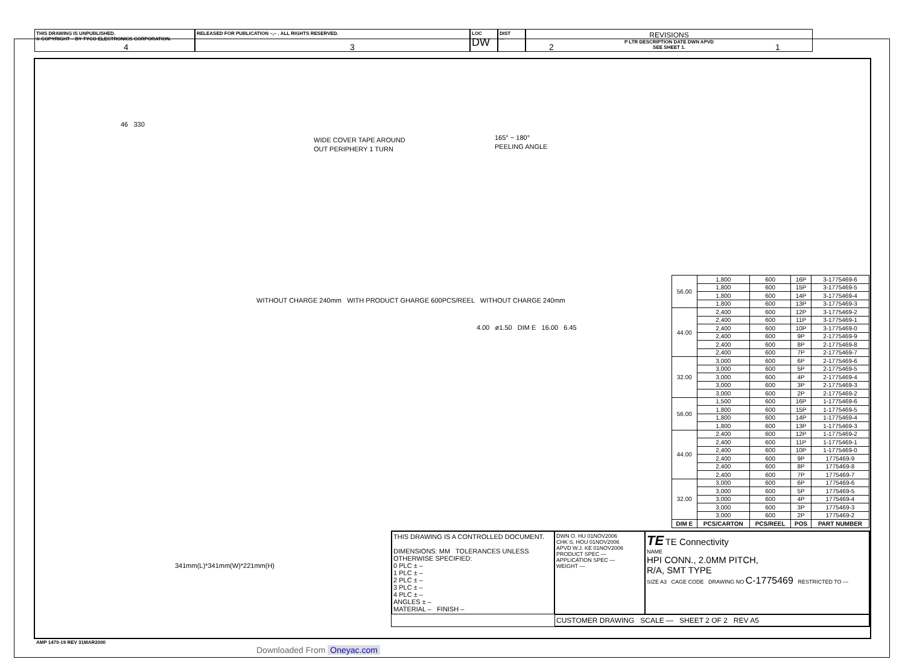4 3 2 1
THIS DRAWING IS UNPUBLISHED.
© COPYRIGHT – BY TYCO ELECTRONICS CORPORATION.
RELEASED FOR PUBLICATION –,– . ALL RIGHTS RESERVED. LOC
DW
DIST
—
REVISIONS
P LTR DESCRIPTION DATE DWN APVD
SEE SHEET 1.
46 330
WIDE COVER TAPE AROUND
OUT PERIPHERY 1 TURN
165° ~ 180°
PEELING ANGLE
WITHOUT CHARGE 240mm WITH PRODUCT GHARGE 600PCS/REEL WITHOUT CHARGE 240mm
4.00 ø1.50 DIM E 16.00 6.45
341mm(L)*341mm(W)*221mm(H)
| 56.00 | 1,800 | 600 | 16P | 3-1775469-6 |
| | 1,800 | 600 | 15P | 3-1775469-5 |
| | 1,800 | 600 | 14P | 3-1775469-4 |
| | 1,800 | 600 | 13P | 3-1775469-3 |
| 44.00 | 2,400 | 600 | 12P | 3-1775469-2 |
| | 2,400 | 600 | 11P | 3-1775469-1 |
| | 2,400 | 600 | 10P | 3-1775469-0 |
| | 2,400 | 600 | 9P | 2-1775469-9 |
| | 2,400 | 600 | 8P | 2-1775469-8 |
| | 2,400 | 600 | 7P | 2-1775469-7 |
| 32.00 | 3,000 | 600 | 6P | 2-1775469-6 |
| | 3,000 | 600 | 5P | 2-1775469-5 |
| | 3,000 | 600 | 4P | 2-1775469-4 |
| | 3,000 | 600 | 3P | 2-1775469-3 |
| | 3,000 | 600 | 2P | 2-1775469-2 |
| 56.00 | 1,500 | 600 | 16P | 1-1775469-6 |
| | 1,800 | 600 | 15P | 1-1775469-5 |
| | 1,800 | 600 | 14P | 1-1775469-4 |
| | 1,800 | 600 | 13P | 1-1775469-3 |
| 44.00 | 2,400 | 600 | 12P | 1-1775469-2 |
| | 2,400 | 600 | 11P | 1-1775469-1 |
| | 2,400 | 600 | 10P | 1-1775469-0 |
| | 2,400 | 600 | 9P | 1775469-9 |
| | 2,400 | 600 | 8P | 1775469-8 |
| | 2,400 | 600 | 7P | 1775469-7 |
| 32.00 | 3,000 | 600 | 6P | 1775469-6 |
| | 3,000 | 600 | 5P | 1775469-5 |
| | 3,000 | 600 | 4P | 1775469-4 |
| | 3,000 | 600 | 3P | 1775469-3 |
| | 3,000 | 600 | 2P | 1775469-2 |
| DIM E | PCS/CARTON | PCS/REEL | POS | PART NUMBER |
THIS DRAWING IS A CONTROLLED DOCUMENT.
DIMENSIONS: MM TOLERANCES UNLESS OTHERWISE SPECIFIED:
0 PLC ± –
1 PLC ± –
2 PLC ± –
3 PLC ± –
4 PLC ± –
ANGLES ± –
MATERIAL – FINISH –
DWN O. HU 01NOV2006
CHK S. HOU 01NOV2006
APVD W.J. KE 01NOV2006
PRODUCT SPEC —
APPLICATION SPEC —
WEIGHT —
TE TE Connectivity
NAME
HPI CONN., 2.0MM PITCH,
R/A, SMT TYPE
SIZE A3 CAGE CODE DRAWING NO C-1775469 RESTRICTED TO —
CUSTOMER DRAWING SCALE — SHEET 2 OF 2 REV A5
AMP 1470-19 REV 31MAR2000
Downloaded From Oneyac.com